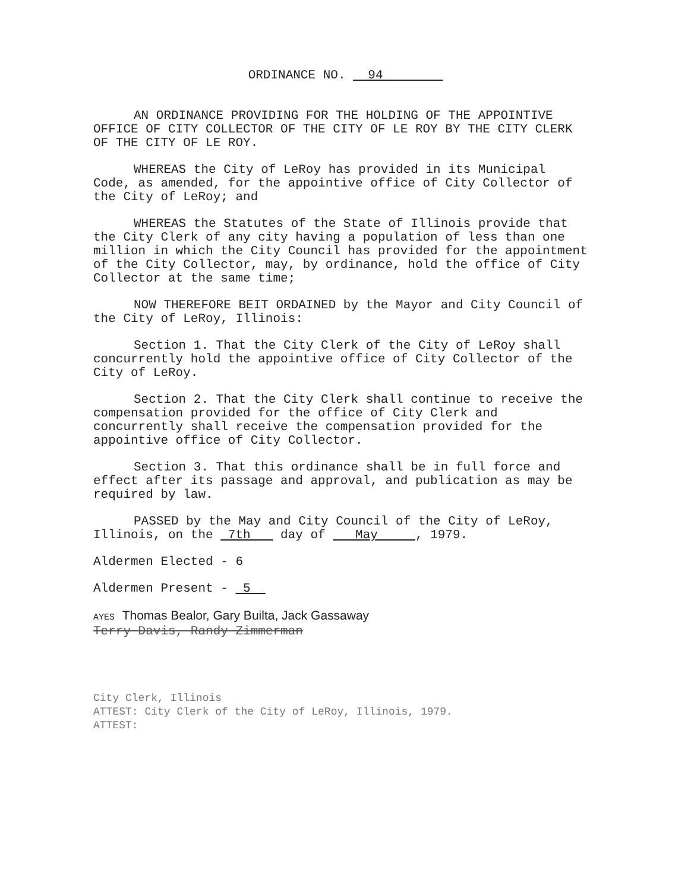ORDINANCE NO. 94
AN ORDINANCE PROVIDING FOR THE HOLDING OF THE APPOINTIVE OFFICE OF CITY COLLECTOR OF THE CITY OF LE ROY BY THE CITY CLERK OF THE CITY OF LE ROY.
WHEREAS the City of LeRoy has provided in its Municipal Code, as amended, for the appointive office of City Collector of the City of LeRoy; and
WHEREAS the Statutes of the State of Illinois provide that the City Clerk of any city having a population of less than one million in which the City Council has provided for the appointment of the City Collector, may, by ordinance, hold the office of City Collector at the same time;
NOW THEREFORE BEIT ORDAINED by the Mayor and City Council of the City of LeRoy, Illinois:
Section 1. That the City Clerk of the City of LeRoy shall concurrently hold the appointive office of City Collector of the City of LeRoy.
Section 2. That the City Clerk shall continue to receive the compensation provided for the office of City Clerk and concurrently shall receive the compensation provided for the appointive office of City Collector.
Section 3. That this ordinance shall be in full force and effect after its passage and approval, and publication as may be required by law.
PASSED by the May and City Council of the City of LeRoy, Illinois, on the 7th day of May , 1979.
Aldermen Elected - 6
Aldermen Present - 5
AYES Thomas Bealor, Gary Builta, Jack Gassaway
Terry Davis, Randy Zimmerman
City Clerk, Illinois
ATTEST: City Clerk of the City of LeRoy, Illinois, 1979.
ATTEST: